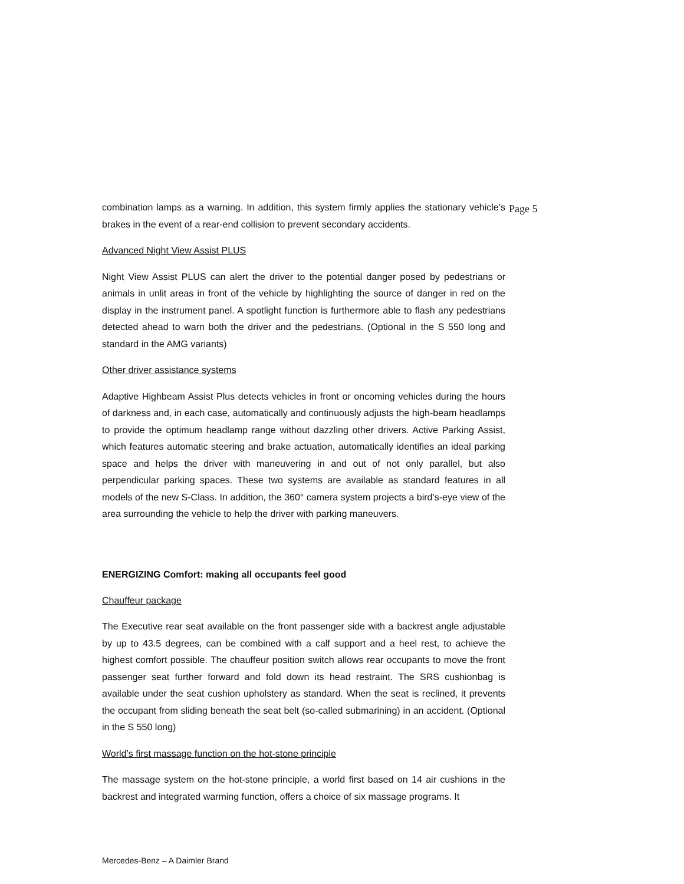combination lamps as a warning. In addition, this system firmly applies the stationary vehicle’s brakes in the event of a rear-end collision to prevent secondary accidents.
Advanced Night View Assist PLUS
Night View Assist PLUS can alert the driver to the potential danger posed by pedestrians or animals in unlit areas in front of the vehicle by highlighting the source of danger in red on the display in the instrument panel. A spotlight function is furthermore able to flash any pedestrians detected ahead to warn both the driver and the pedestrians. (Optional in the S 550 long and standard in the AMG variants)
Other driver assistance systems
Adaptive Highbeam Assist Plus detects vehicles in front or oncoming vehicles during the hours of darkness and, in each case, automatically and continuously adjusts the high-beam headlamps to provide the optimum headlamp range without dazzling other drivers. Active Parking Assist, which features automatic steering and brake actuation, automatically identifies an ideal parking space and helps the driver with maneuvering in and out of not only parallel, but also perpendicular parking spaces. These two systems are available as standard features in all models of the new S-Class. In addition, the 360° camera system projects a bird’s-eye view of the area surrounding the vehicle to help the driver with parking maneuvers.
ENERGIZING Comfort: making all occupants feel good
Chauffeur package
The Executive rear seat available on the front passenger side with a backrest angle adjustable by up to 43.5 degrees, can be combined with a calf support and a heel rest, to achieve the highest comfort possible. The chauffeur position switch allows rear occupants to move the front passenger seat further forward and fold down its head restraint. The SRS cushionbag is available under the seat cushion upholstery as standard. When the seat is reclined, it prevents the occupant from sliding beneath the seat belt (so-called submarining) in an accident. (Optional in the S 550 long)
World’s first massage function on the hot-stone principle
The massage system on the hot-stone principle, a world first based on 14 air cushions in the backrest and integrated warming function, offers a choice of six massage programs. It
Page 5
Mercedes-Benz – A Daimler Brand